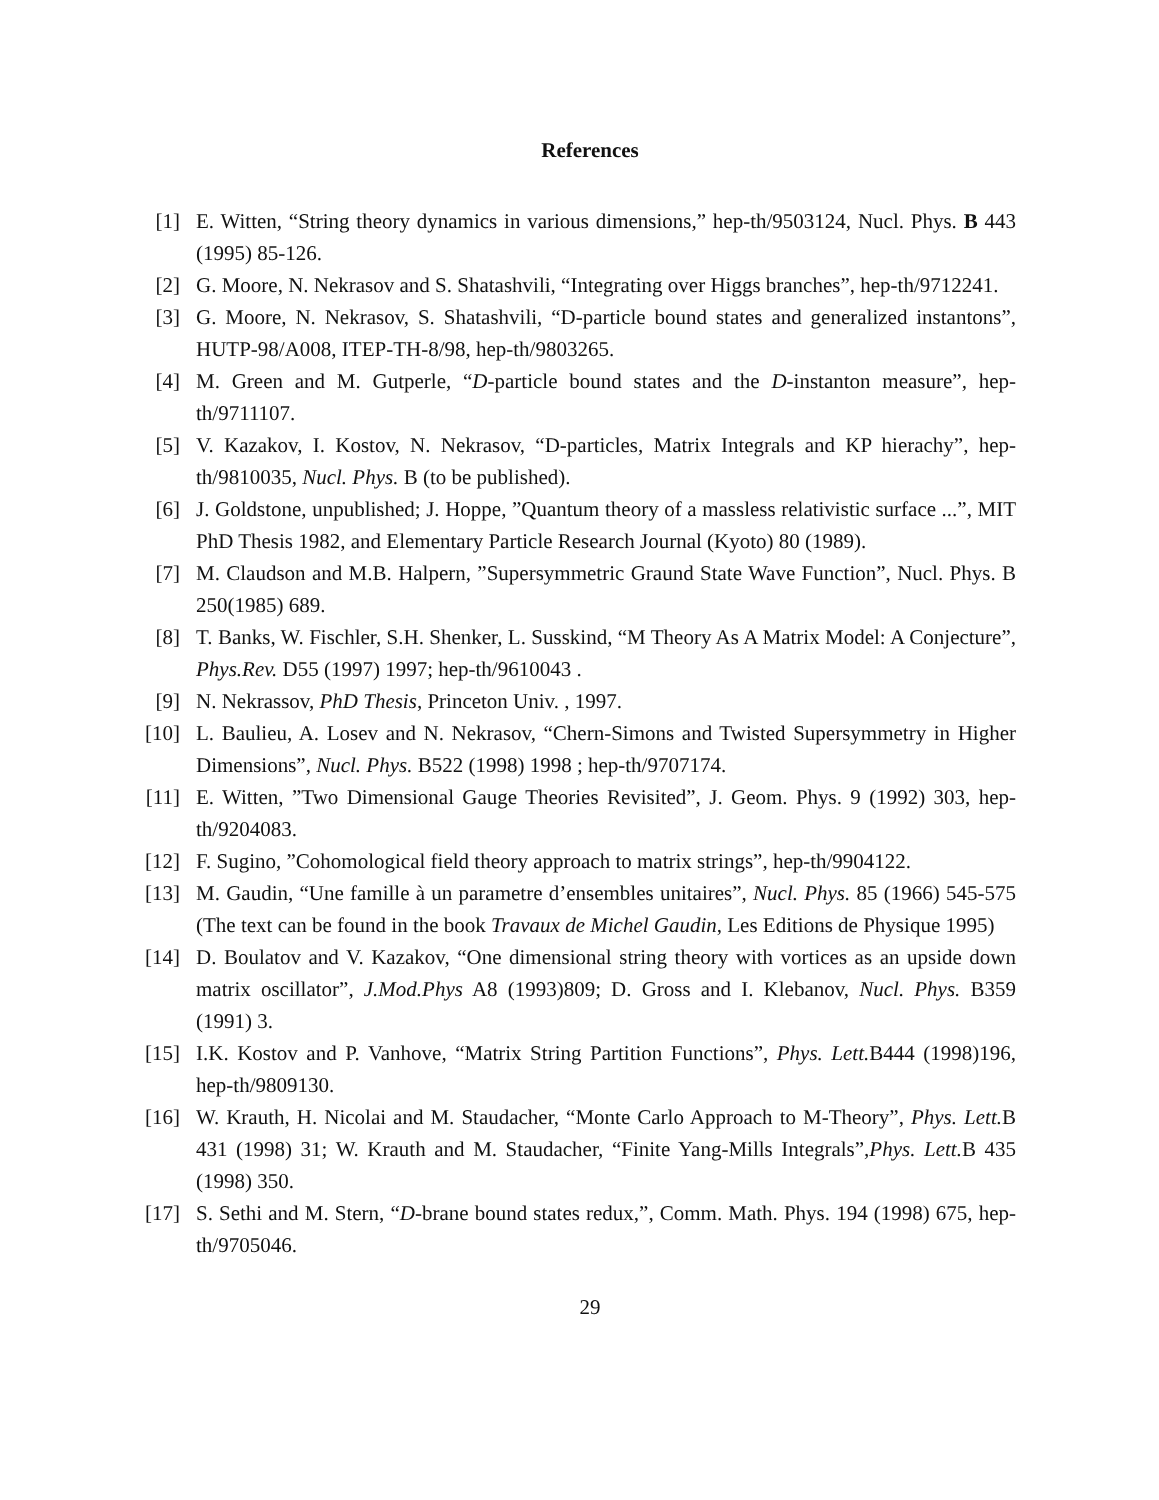References
[1] E. Witten, “String theory dynamics in various dimensions,” hep-th/9503124, Nucl. Phys. B 443 (1995) 85-126.
[2] G. Moore, N. Nekrasov and S. Shatashvili, “Integrating over Higgs branches”, hep-th/9712241.
[3] G. Moore, N. Nekrasov, S. Shatashvili, “D-particle bound states and generalized instantons”, HUTP-98/A008, ITEP-TH-8/98, hep-th/9803265.
[4] M. Green and M. Gutperle, “D-particle bound states and the D-instanton measure”, hep-th/9711107.
[5] V. Kazakov, I. Kostov, N. Nekrasov, “D-particles, Matrix Integrals and KP hierachy”, hep-th/9810035, Nucl. Phys. B (to be published).
[6] J. Goldstone, unpublished; J. Hoppe, ”Quantum theory of a massless relativistic surface ...”, MIT PhD Thesis 1982, and Elementary Particle Research Journal (Kyoto) 80 (1989).
[7] M. Claudson and M.B. Halpern, ”Supersymmetric Graund State Wave Function”, Nucl. Phys. B 250(1985) 689.
[8] T. Banks, W. Fischler, S.H. Shenker, L. Susskind, “M Theory As A Matrix Model: A Conjecture”, Phys.Rev. D55 (1997) 1997; hep-th/9610043 .
[9] N. Nekrassov, PhD Thesis, Princeton Univ. , 1997.
[10] L. Baulieu, A. Losev and N. Nekrasov, “Chern-Simons and Twisted Supersymmetry in Higher Dimensions”, Nucl. Phys. B522 (1998) 1998 ; hep-th/9707174.
[11] E. Witten, ”Two Dimensional Gauge Theories Revisited”, J. Geom. Phys. 9 (1992) 303, hep-th/9204083.
[12] F. Sugino, ”Cohomological field theory approach to matrix strings”, hep-th/9904122.
[13] M. Gaudin, “Une famille à un parametre d’ensembles unitaires”, Nucl. Phys. 85 (1966) 545-575 (The text can be found in the book Travaux de Michel Gaudin, Les Editions de Physique 1995)
[14] D. Boulatov and V. Kazakov, “One dimensional string theory with vortices as an upside down matrix oscillator”, J.Mod.Phys A8 (1993)809; D. Gross and I. Klebanov, Nucl. Phys. B359 (1991) 3.
[15] I.K. Kostov and P. Vanhove, “Matrix String Partition Functions”, Phys. Lett. B444 (1998)196, hep-th/9809130.
[16] W. Krauth, H. Nicolai and M. Staudacher, “Monte Carlo Approach to M-Theory”, Phys. Lett. B 431 (1998) 31; W. Krauth and M. Staudacher, “Finite Yang-Mills Integrals”,Phys. Lett. B 435 (1998) 350.
[17] S. Sethi and M. Stern, “D-brane bound states redux,”, Comm. Math. Phys. 194 (1998) 675, hep-th/9705046.
29